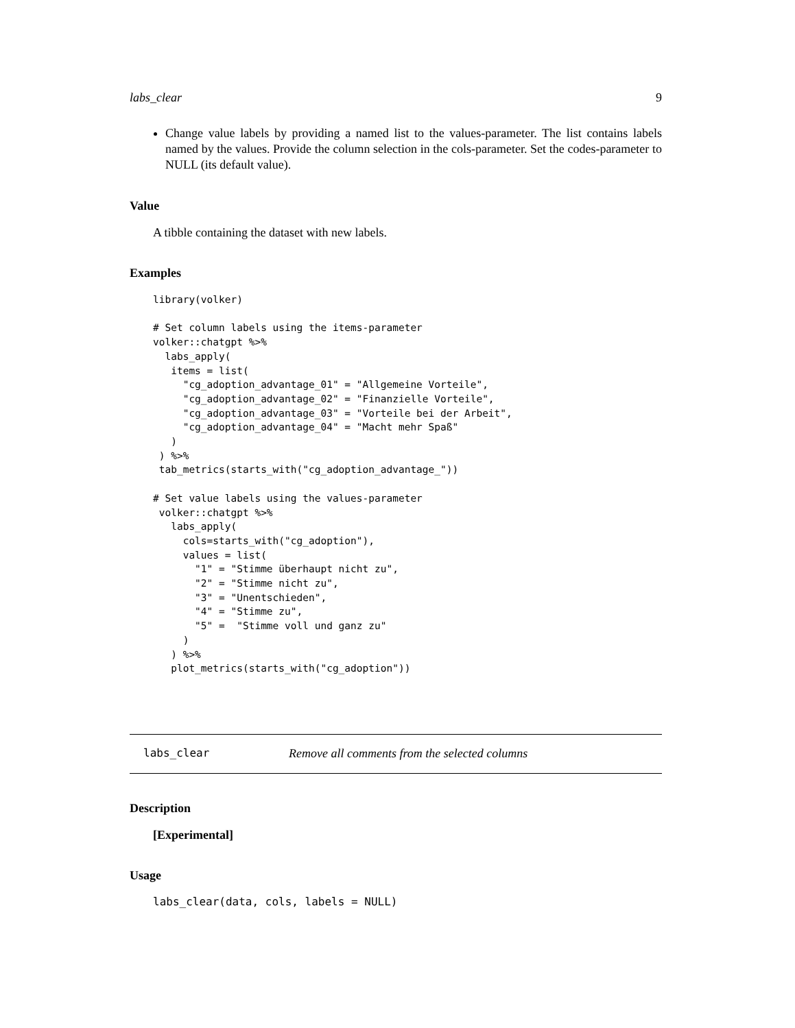labs_clear 9
Change value labels by providing a named list to the values-parameter. The list contains labels named by the values. Provide the column selection in the cols-parameter. Set the codes-parameter to NULL (its default value).
Value
A tibble containing the dataset with new labels.
Examples
library(volker)

# Set column labels using the items-parameter
volker::chatgpt %>%
  labs_apply(
   items = list(
     "cg_adoption_advantage_01" = "Allgemeine Vorteile",
     "cg_adoption_advantage_02" = "Finanzielle Vorteile",
     "cg_adoption_advantage_03" = "Vorteile bei der Arbeit",
     "cg_adoption_advantage_04" = "Macht mehr Spaß"
   )
 ) %>%
 tab_metrics(starts_with("cg_adoption_advantage_"))

# Set value labels using the values-parameter
 volker::chatgpt %>%
   labs_apply(
     cols=starts_with("cg_adoption"),
     values = list(
       "1" = "Stimme überhaupt nicht zu",
       "2" = "Stimme nicht zu",
       "3" = "Unentschieden",
       "4" = "Stimme zu",
       "5" =  "Stimme voll und ganz zu"
     )
   ) %>%
   plot_metrics(starts_with("cg_adoption"))
labs_clear Remove all comments from the selected columns
Description
[Experimental]
Usage
labs_clear(data, cols, labels = NULL)